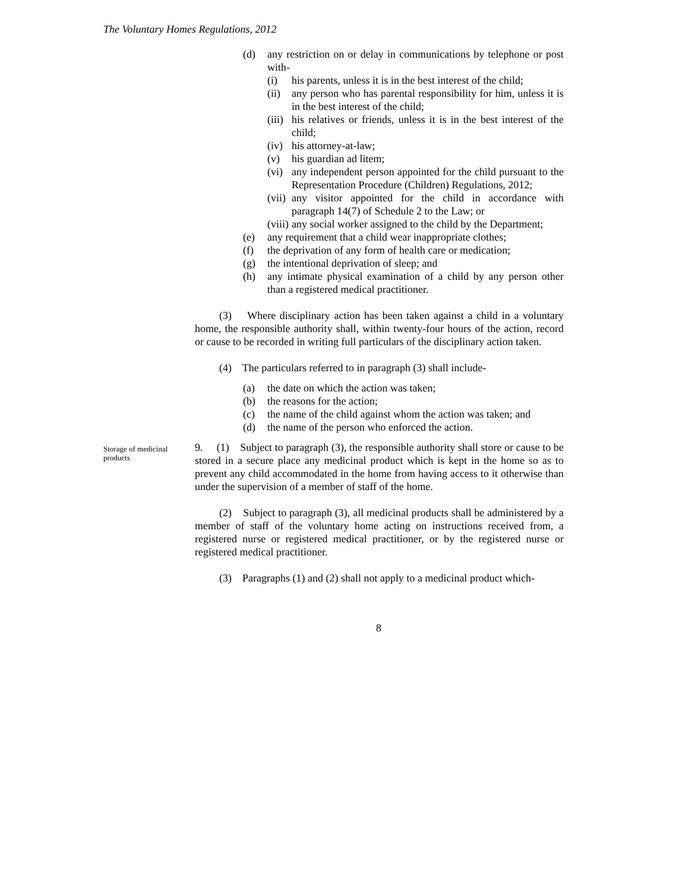The Voluntary Homes Regulations, 2012
(d) any restriction on or delay in communications by telephone or post with-
(i) his parents, unless it is in the best interest of the child;
(ii) any person who has parental responsibility for him, unless it is in the best interest of the child;
(iii) his relatives or friends, unless it is in the best interest of the child;
(iv) his attorney-at-law;
(v) his guardian ad litem;
(vi) any independent person appointed for the child pursuant to the Representation Procedure (Children) Regulations, 2012;
(vii) any visitor appointed for the child in accordance with paragraph 14(7) of Schedule 2 to the Law; or
(viii) any social worker assigned to the child by the Department;
(e) any requirement that a child wear inappropriate clothes;
(f) the deprivation of any form of health care or medication;
(g) the intentional deprivation of sleep; and
(h) any intimate physical examination of a child by any person other than a registered medical practitioner.
(3) Where disciplinary action has been taken against a child in a voluntary home, the responsible authority shall, within twenty-four hours of the action, record or cause to be recorded in writing full particulars of the disciplinary action taken.
(4) The particulars referred to in paragraph (3) shall include-
(a) the date on which the action was taken;
(b) the reasons for the action;
(c) the name of the child against whom the action was taken; and
(d) the name of the person who enforced the action.
9. (1) Subject to paragraph (3), the responsible authority shall store or cause to be stored in a secure place any medicinal product which is kept in the home so as to prevent any child accommodated in the home from having access to it otherwise than under the supervision of a member of staff of the home.
(2) Subject to paragraph (3), all medicinal products shall be administered by a member of staff of the voluntary home acting on instructions received from, a registered nurse or registered medical practitioner, or by the registered nurse or registered medical practitioner.
(3) Paragraphs (1) and (2) shall not apply to a medicinal product which-
Storage of medicinal products
8